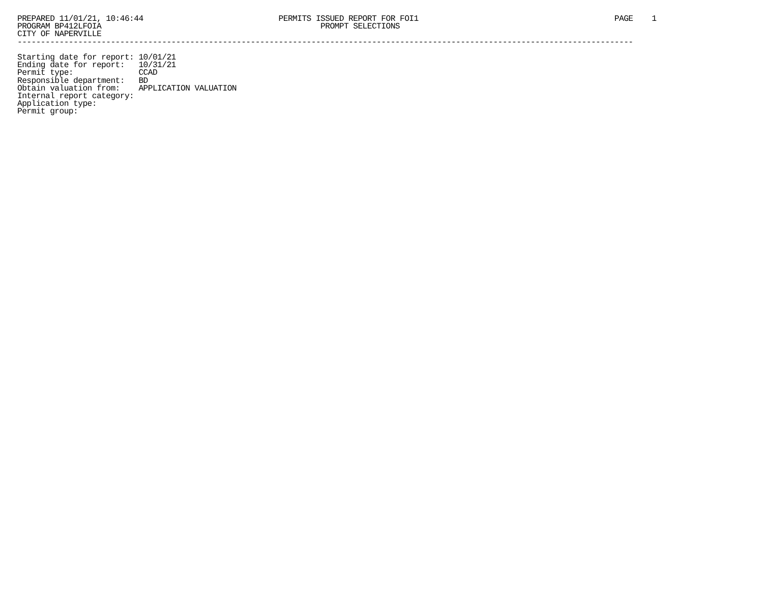PREPARED 11/01/21, 10:46:44                             PERMITS ISSUED REPORT FOR FOI1                                          PAGE    1
PROGRAM BP412LFOIA                                               PROMPT SELECTIONS
CITY OF NAPERVILLE
------------------------------------------------------------------------------------------------------------------------------------

Starting date for report: 10/01/21
Ending date for report:   10/31/21
Permit type:              CCAD
Responsible department:   BD
Obtain valuation from:    APPLICATION VALUATION
Internal report category:
Application type:
Permit group: